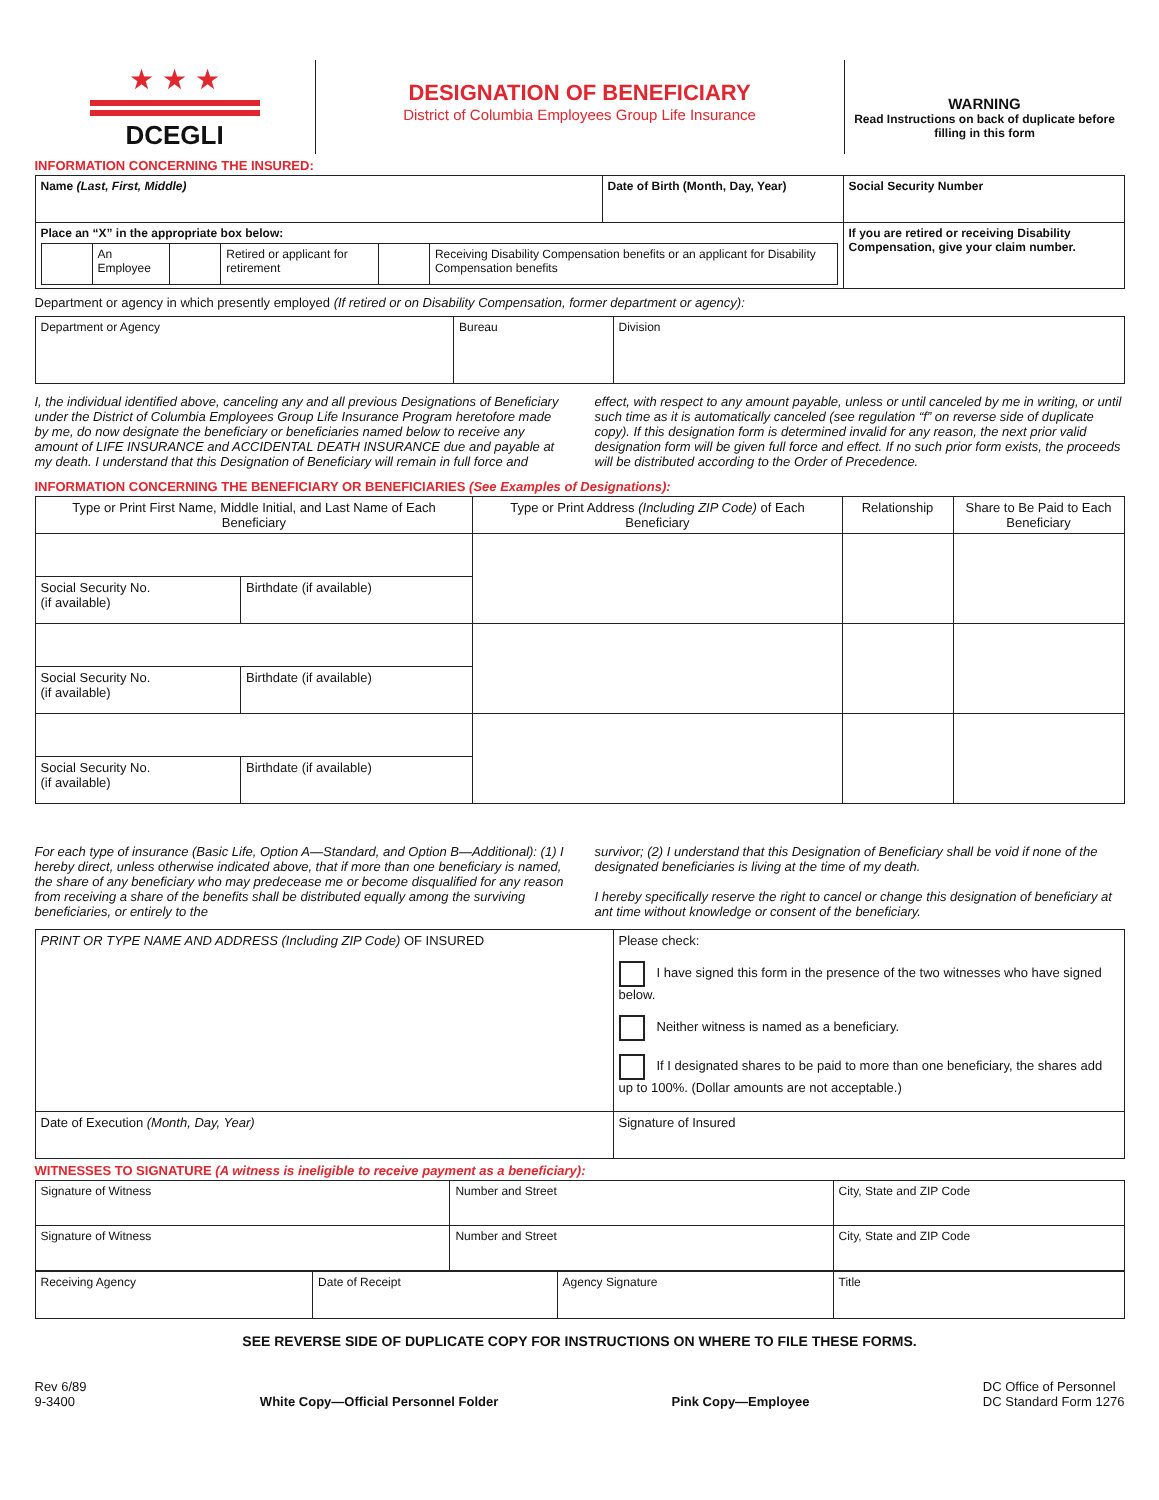| ★ ★ ★ DCEGLI | DESIGNATION OF BENEFICIARY District of Columbia Employees Group Life Insurance | WARNING Read Instructions on back of duplicate before filling in this form |
INFORMATION CONCERNING THE INSURED:
| Name (Last, First, Middle) | Date of Birth (Month, Day, Year) | Social Security Number |
| Place an “X” in the appropriate box below: / / An Employee / / Retired or applicant for retirement / / Receiving Disability Compensation benefits or an applicant for Disability Compensation benefits / | | If you are retired or receiving Disability Compensation, give your claim number. |
Department or agency in which presently employed (If retired or on Disability Compensation, former department or agency):
| Department or Agency | Bureau | Division |
I, the individual identified above, canceling any and all previous Designations of Beneficiary under the District of Columbia Employees Group Life Insurance Program heretofore made by me, do now designate the beneficiary or beneficiaries named below to receive any amount of LIFE INSURANCE and ACCIDENTAL DEATH INSURANCE due and payable at my death. I understand that this Designation of Beneficiary will remain in full force and
effect, with respect to any amount payable, unless or until canceled by me in writing, or until such time as it is automatically canceled (see regulation “f” on reverse side of duplicate copy). If this designation form is determined invalid for any reason, the next prior valid designation form will be given full force and effect. If no such prior form exists, the proceeds will be distributed according to the Order of Precedence.
INFORMATION CONCERNING THE BENEFICIARY OR BENEFICIARIES (See Examples of Designations):
| Type or Print First Name, Middle Initial, and Last Name of Each Beneficiary | | Type or Print Address (Including ZIP Code) of Each Beneficiary | Relationship | Share to Be Paid to Each Beneficiary |
| --- | --- | --- | --- | --- |
| Social Security No. (if available) | Birthdate (if available) | | | |
| Social Security No. (if available) | Birthdate (if available) | | | |
| Social Security No. (if available) | Birthdate (if available) | | | |
For each type of insurance (Basic Life, Option A—Standard, and Option B—Additional): (1) I hereby direct, unless otherwise indicated above, that if more than one beneficiary is named, the share of any beneficiary who may predecease me or become disqualified for any reason from receiving a share of the benefits shall be distributed equally among the surviving beneficiaries, or entirely to the
survivor; (2) I understand that this Designation of Beneficiary shall be void if none of the designated beneficiaries is living at the time of my death.
I hereby specifically reserve the right to cancel or change this designation of beneficiary at ant time without knowledge or consent of the beneficiary.
| PRINT OR TYPE NAME AND ADDRESS (Including ZIP Code) OF INSURED | Please check: I have signed this form in the presence of the two witnesses who have signed below. Neither witness is named as a beneficiary. If I designated shares to be paid to more than one beneficiary, the shares add up to 100%. (Dollar amounts are not acceptable.) |
| Date of Execution (Month, Day, Year) | Signature of Insured |
WITNESSES TO SIGNATURE (A witness is ineligible to receive payment as a beneficiary):
| Signature of Witness | Number and Street | City, State and ZIP Code |
| Signature of Witness | Number and Street | City, State and ZIP Code |
| Receiving Agency | Date of Receipt | Agency Signature | Title |
SEE REVERSE SIDE OF DUPLICATE COPY FOR INSTRUCTIONS ON WHERE TO FILE THESE FORMS.
Rev 6/89
9-3400
White Copy—Official Personnel Folder Pink Copy—Employee
DC Office of Personnel
DC Standard Form 1276